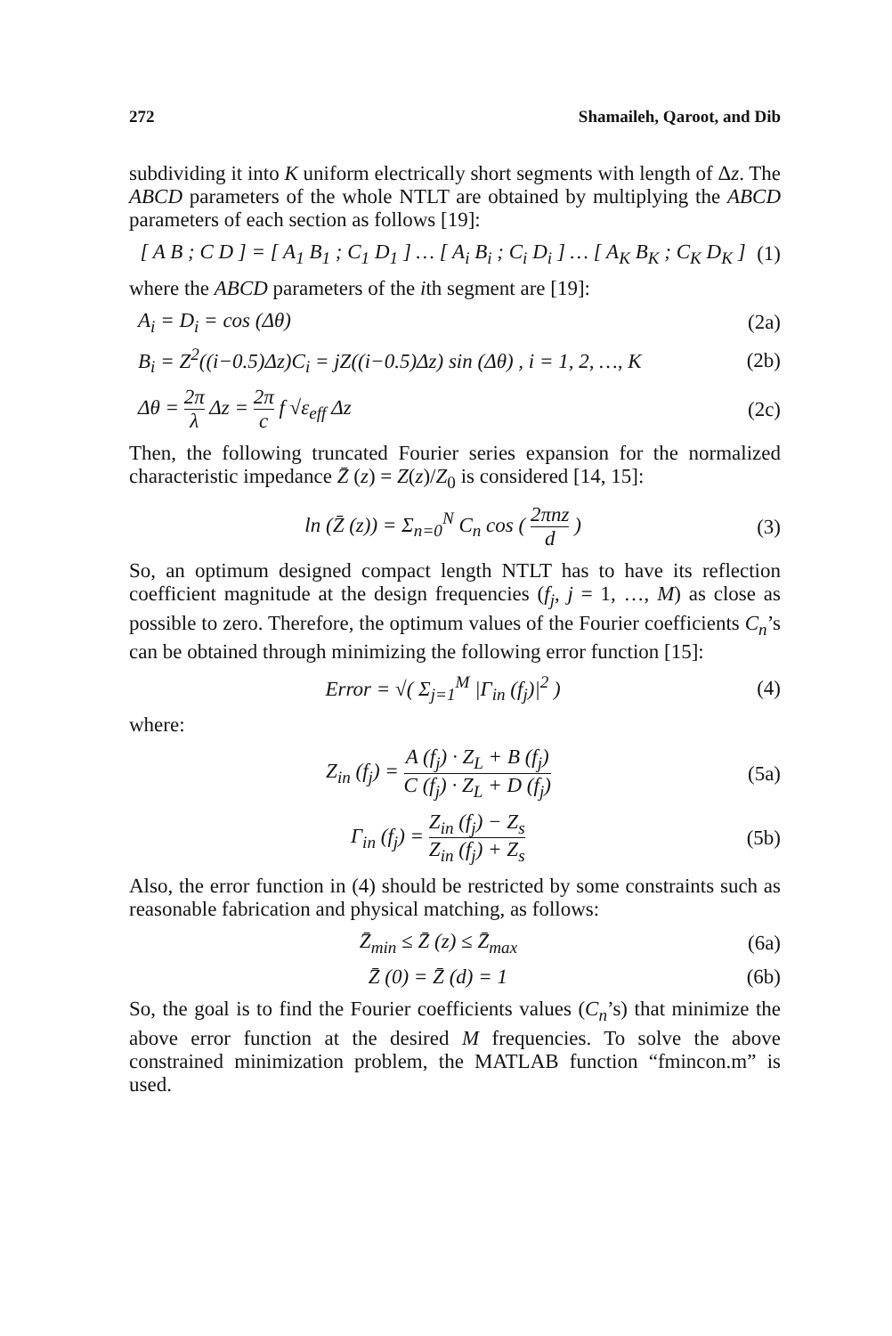272 Shamaileh, Qaroot, and Dib
subdividing it into K uniform electrically short segments with length of Δz. The ABCD parameters of the whole NTLT are obtained by multiplying the ABCD parameters of each section as follows [19]:
[ A B ; C D ] = [ A<sub>1</sub> B<sub>1</sub> ; C<sub>1</sub> D<sub>1</sub> ] … [ A<sub>i</sub> B<sub>i</sub> ; C<sub>i</sub> D<sub>i</sub> ] … [ A<sub>K</sub> B<sub>K</sub> ; C<sub>K</sub> D<sub>K</sub> ]
(1)
where the ABCD parameters of the ith segment are [19]:
A<sub>i</sub> = D<sub>i</sub> = cos (Δθ) (2a)
B<sub>i</sub> = Z<sup>2</sup>((i−0.5)Δz)C<sub>i</sub> = jZ((i−0.5)Δz) sin (Δθ) , i = 1, 2, …, K
(2b)
Δθ = 2π λ Δz = 2π c f √ε<sub>eff</sub> Δz (2c)
Then, the following truncated Fourier series expansion for the normalized characteristic impedance Z̄ (z) = Z(z)/Z<sub>0</sub> is considered [14, 15]:
ln (Z̄ (z)) = Σ<sub>n=0</sub><sup>N</sup> C<sub>n</sub> cos ( 2πnz d )
(3)
So, an optimum designed compact length NTLT has to have its reflection coefficient magnitude at the design frequencies (f<sub>j</sub>, j = 1, …, M) as close as possible to zero. Therefore, the optimum values of the Fourier coefficients C<sub>n</sub>’s can be obtained through minimizing the following error function [15]:
Error = √( Σ<sub>j=1</sub><sup>M</sup> |Γ<sub>in</sub> (f<sub>j</sub>)|<sup>2</sup> ) (4)
where:
Z<sub>in</sub> (f<sub>j</sub>) = A (f<sub>j</sub>) · Z<sub>L</sub> + B (f<sub>j</sub>) C (f<sub>j</sub>) · Z<sub>L</sub> + D (f<sub>j</sub>)
(5a)
Γ<sub>in</sub> (f<sub>j</sub>) = Z<sub>in</sub> (f<sub>j</sub>) − Z<sub>s</sub> Z<sub>in</sub> (f<sub>j</sub>) + Z<sub>s</sub>
(5b)
Also, the error function in (4) should be restricted by some constraints such as reasonable fabrication and physical matching, as follows:
Z̄<sub>min</sub> ≤ Z̄ (z) ≤ Z̄<sub>max</sub> (6a)
Z̄ (0) = Z̄ (d) = 1 (6b)
So, the goal is to find the Fourier coefficients values (C<sub>n</sub>’s) that minimize the above error function at the desired M frequencies. To solve the above constrained minimization problem, the MATLAB function “fmincon.m” is used.